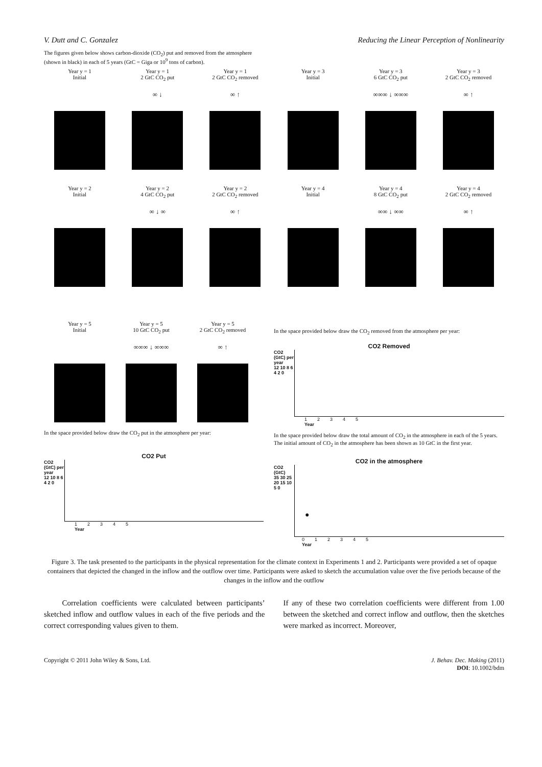V. Dutt and C. Gonzalez Reducing the Linear Perception of Nonlinearity
The figures given below shows carbon-dioxide (CO<sub>2</sub>) put and removed from the atmosphere
(shown in black) in each of 5 years (GtC = Giga or 10<sup>9</sup> tons of carbon).
Year y = 1
Initial
Year y = 1
2 GtC CO<sub>2</sub> put
∞ ↓
Year y = 1
2 GtC CO<sub>2</sub> removed
∞ ↑
Year y = 3
Initial
Year y = 3
6 GtC CO<sub>2</sub> put
∞∞∞ ↓ ∞∞∞
Year y = 3
2 GtC CO<sub>2</sub> removed
∞ ↑
Year y = 2
Initial
Year y = 2
4 GtC CO<sub>2</sub> put
∞ ↓ ∞
Year y = 2
2 GtC CO<sub>2</sub> removed
∞ ↑
Year y = 4
Initial
Year y = 4
8 GtC CO<sub>2</sub> put
∞∞ ↓ ∞∞
Year y = 4
2 GtC CO<sub>2</sub> removed
∞ ↑
Year y = 5
Initial
Year y = 5
10 GtC CO<sub>2</sub> put
∞∞∞ ↓ ∞∞∞
Year y = 5
2 GtC CO<sub>2</sub> removed
∞ ↑
In the space provided below draw the CO<sub>2</sub> put in the atmosphere per year:
CO2 Put
CO2 (GtC) per year
12 10 8 6 4 2 0
1 2 3 4 5
Year
In the space provided below draw the CO<sub>2</sub> removed from the atmosphere per year:
CO2 Removed
CO2 (GtC) per year
12 10 8 6 4 2 0
1 2 3 4 5
Year
In the space provided below draw the total amount of CO<sub>2</sub> in the atmosphere in each of the 5 years. The initial amount of CO<sub>2</sub> in the atmosphere has been shown as 10 GtC in the first year.
CO2 in the atmosphere
CO2 (GtC)
35 30 25 20 15 10 5 0
●
0 1 2 3 4 5
Year
Figure 3. The task presented to the participants in the physical representation for the climate context in Experiments 1 and 2. Participants were provided a set of opaque containers that depicted the changed in the inflow and the outflow over time. Participants were asked to sketch the accumulation value over the five periods because of the changes in the inflow and the outflow
Correlation coefficients were calculated between participants’ sketched inflow and outflow values in each of the five periods and the correct corresponding values given to them.
If any of these two correlation coefficients were different from 1.00 between the sketched and correct inflow and outflow, then the sketches were marked as incorrect. Moreover,
Copyright © 2011 John Wiley & Sons, Ltd. J. Behav. Dec. Making (2011)
DOI: 10.1002/bdm